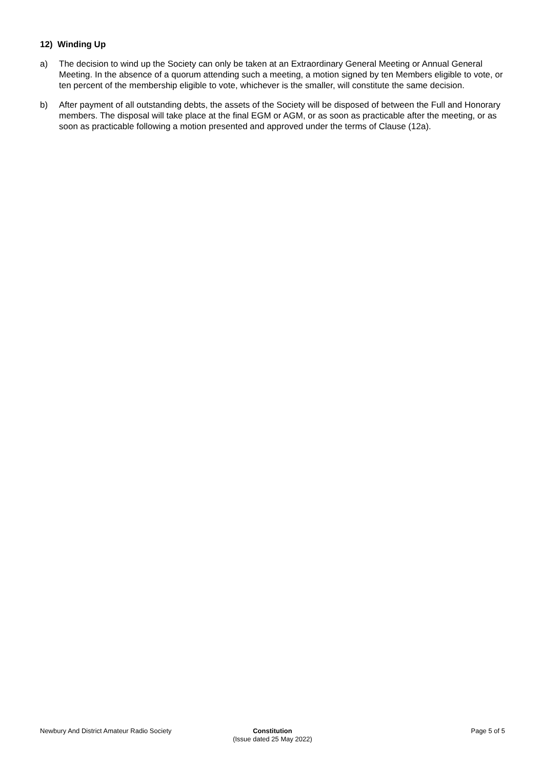12) Winding Up
a) The decision to wind up the Society can only be taken at an Extraordinary General Meeting or Annual General Meeting. In the absence of a quorum attending such a meeting, a motion signed by ten Members eligible to vote, or ten percent of the membership eligible to vote, whichever is the smaller, will constitute the same decision.
b) After payment of all outstanding debts, the assets of the Society will be disposed of between the Full and Honorary members. The disposal will take place at the final EGM or AGM, or as soon as practicable after the meeting, or as soon as practicable following a motion presented and approved under the terms of Clause (12a).
Newbury And District Amateur Radio Society
Constitution
(Issue dated 25 May 2022)
Page 5 of 5